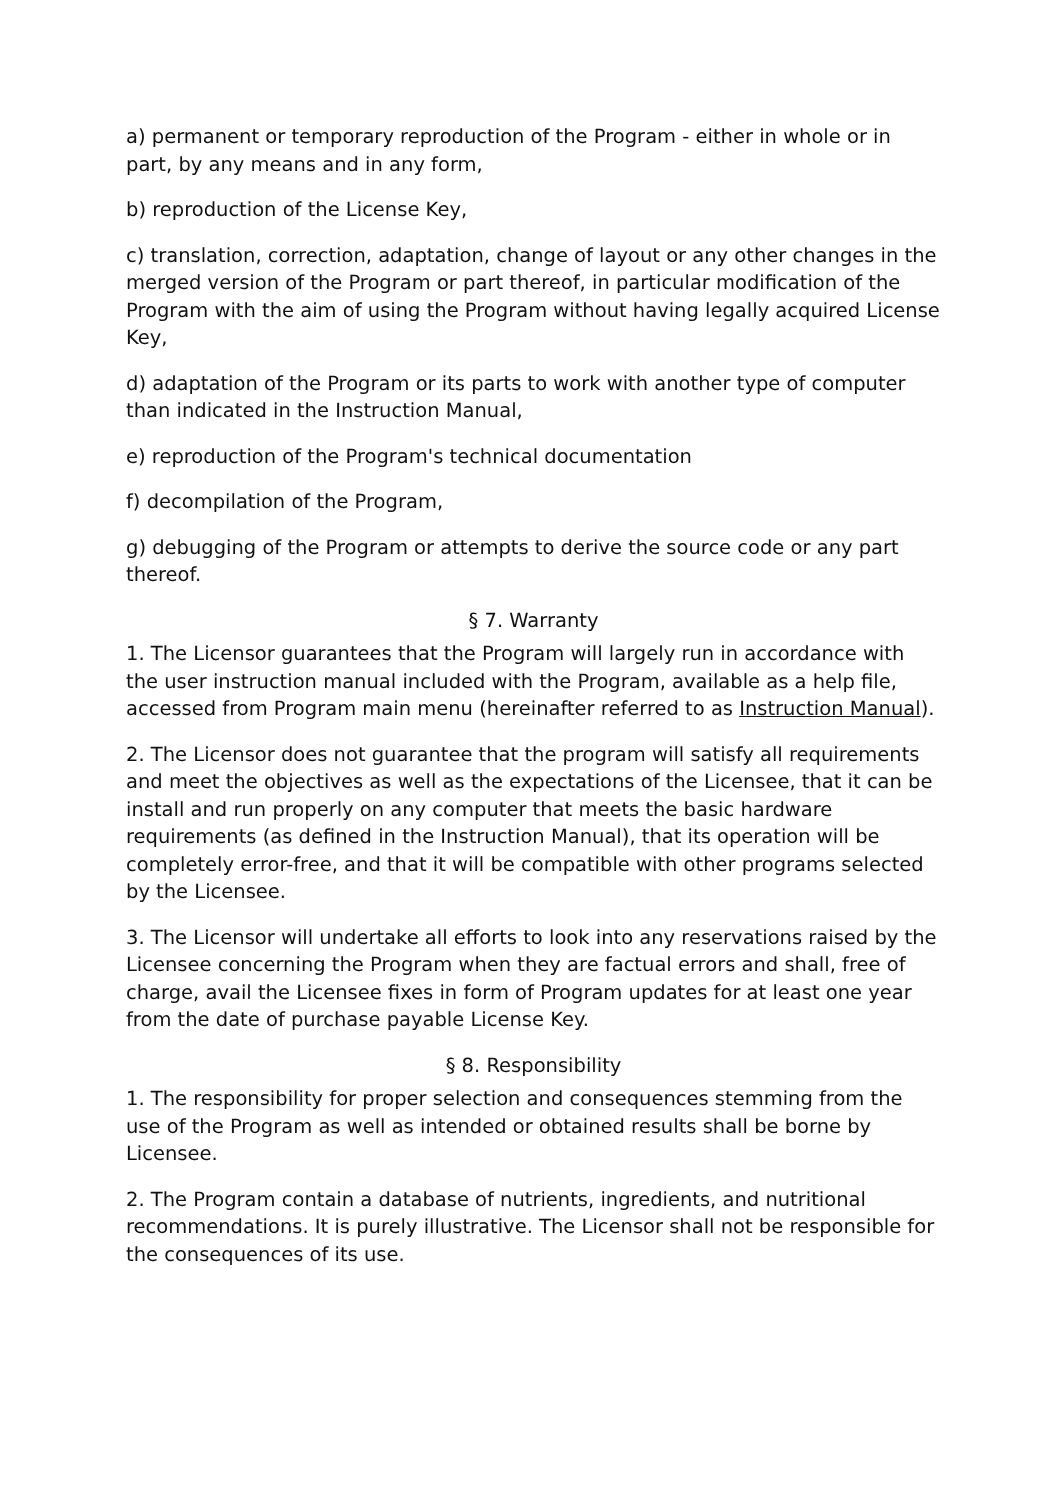a) permanent or temporary reproduction of the Program - either in whole or in part, by any means and in any form,
b) reproduction of the License Key,
c) translation, correction, adaptation, change of layout or any other changes in the merged version of the Program or part thereof, in particular modification of the Program with the aim of using the Program without having legally acquired License Key,
d) adaptation of the Program or its parts to work with another type of computer than indicated in the Instruction Manual,
e) reproduction of the Program's technical documentation
f) decompilation of the Program,
g) debugging of the Program or attempts to derive the source code or any part thereof.
§ 7. Warranty
1. The Licensor guarantees that the Program will largely run in accordance with the user instruction manual included with the Program, available as a help file, accessed from Program main menu (hereinafter referred to as Instruction Manual).
2. The Licensor does not guarantee that the program will satisfy all requirements and meet the objectives as well as the expectations of the Licensee, that it can be install and run properly on any computer that meets the basic hardware requirements (as defined in the Instruction Manual), that its operation will be completely error-free, and that it will be compatible with other programs selected by the Licensee.
3. The Licensor will undertake all efforts to look into any reservations raised by the Licensee concerning the Program when they are factual errors and shall, free of charge, avail the Licensee fixes in form of Program updates for at least one year from the date of purchase payable License Key.
§ 8. Responsibility
1. The responsibility for proper selection and consequences stemming from the use of the Program as well as intended or obtained results shall be borne by Licensee.
2. The Program contain a database of nutrients, ingredients, and nutritional recommendations. It is purely illustrative. The Licensor shall not be responsible for the consequences of its use.